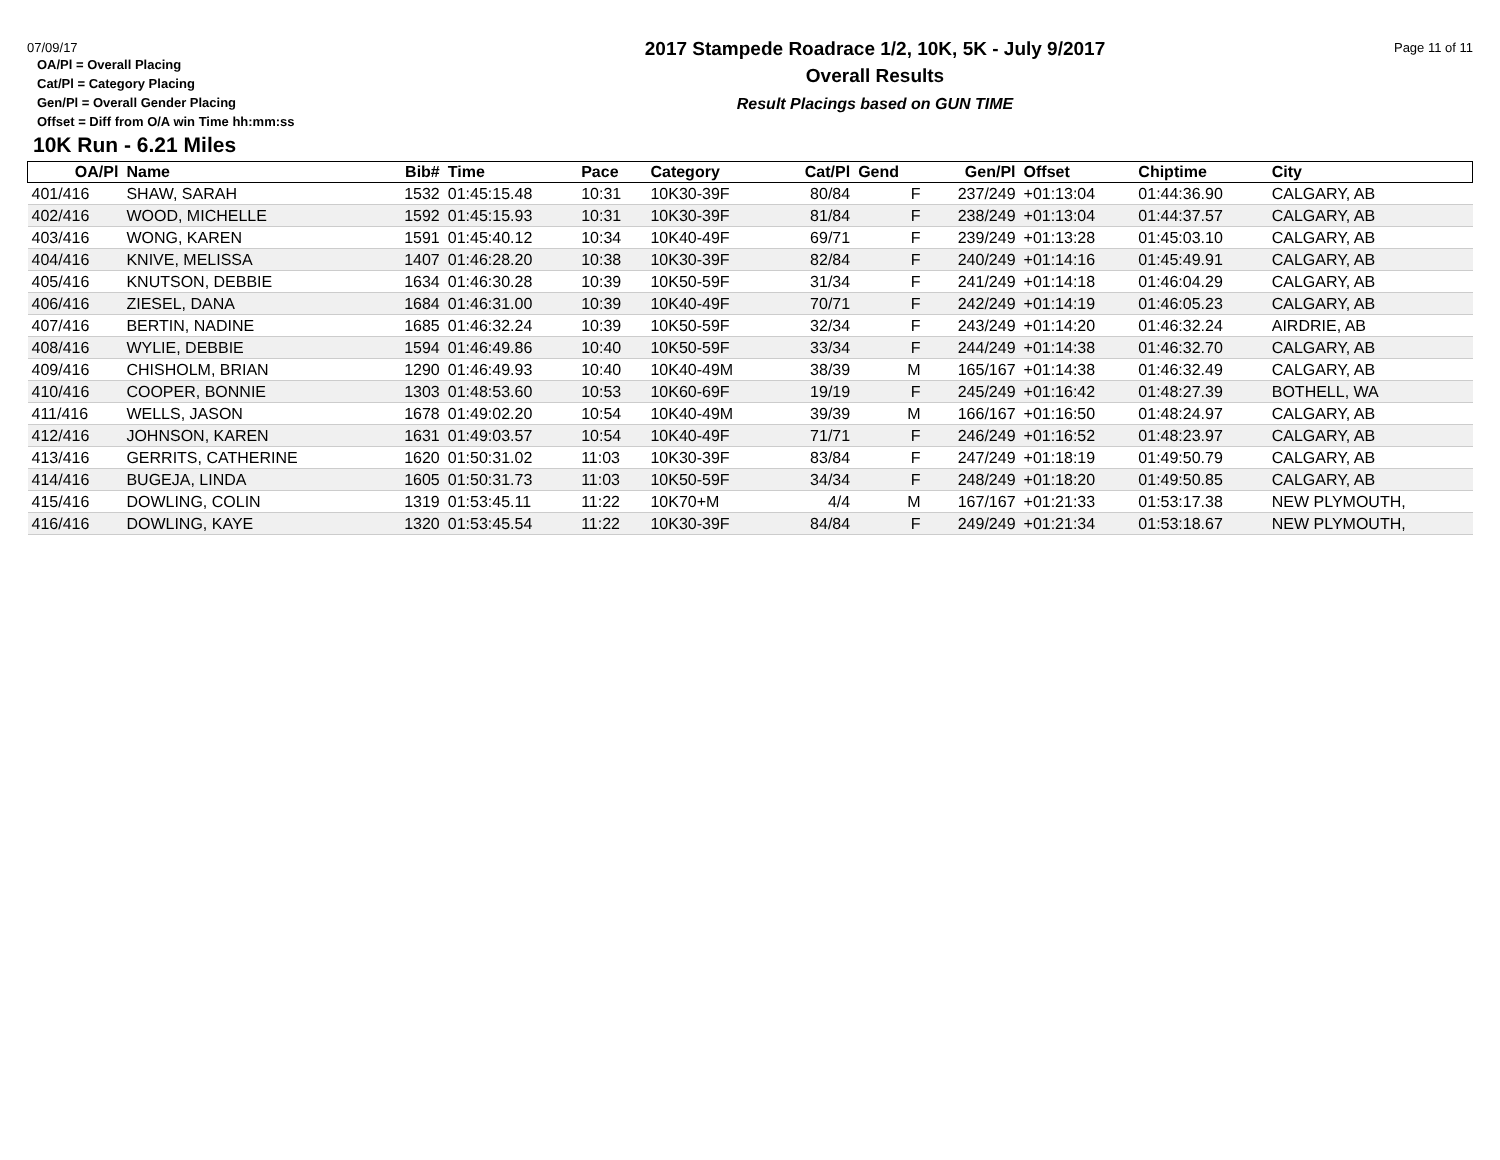07/09/17 Page 11 of 11
OA/Pl = Overall Placing
Cat/Pl = Category Placing
Gen/Pl = Overall Gender Placing
Offset = Diff from O/A win Time hh:mm:ss
2017 Stampede Roadrace 1/2, 10K, 5K - July 9/2017
Overall Results
Result Placings based on GUN TIME
10K Run - 6.21 Miles
| OA/Pl | Name | Bib# | Time | Pace | Category | Cat/Pl | Gend | Gen/Pl | Offset | Chiptime | City |
| --- | --- | --- | --- | --- | --- | --- | --- | --- | --- | --- | --- |
| 401/416 | SHAW, SARAH | 1532 | 01:45:15.48 | 10:31 | 10K30-39F | 80/84 | F | 237/249 | +01:13:04 | 01:44:36.90 | CALGARY, AB |
| 402/416 | WOOD, MICHELLE | 1592 | 01:45:15.93 | 10:31 | 10K30-39F | 81/84 | F | 238/249 | +01:13:04 | 01:44:37.57 | CALGARY, AB |
| 403/416 | WONG, KAREN | 1591 | 01:45:40.12 | 10:34 | 10K40-49F | 69/71 | F | 239/249 | +01:13:28 | 01:45:03.10 | CALGARY, AB |
| 404/416 | KNIVE, MELISSA | 1407 | 01:46:28.20 | 10:38 | 10K30-39F | 82/84 | F | 240/249 | +01:14:16 | 01:45:49.91 | CALGARY, AB |
| 405/416 | KNUTSON, DEBBIE | 1634 | 01:46:30.28 | 10:39 | 10K50-59F | 31/34 | F | 241/249 | +01:14:18 | 01:46:04.29 | CALGARY, AB |
| 406/416 | ZIESEL, DANA | 1684 | 01:46:31.00 | 10:39 | 10K40-49F | 70/71 | F | 242/249 | +01:14:19 | 01:46:05.23 | CALGARY, AB |
| 407/416 | BERTIN, NADINE | 1685 | 01:46:32.24 | 10:39 | 10K50-59F | 32/34 | F | 243/249 | +01:14:20 | 01:46:32.24 | AIRDRIE, AB |
| 408/416 | WYLIE, DEBBIE | 1594 | 01:46:49.86 | 10:40 | 10K50-59F | 33/34 | F | 244/249 | +01:14:38 | 01:46:32.70 | CALGARY, AB |
| 409/416 | CHISHOLM, BRIAN | 1290 | 01:46:49.93 | 10:40 | 10K40-49M | 38/39 | M | 165/167 | +01:14:38 | 01:46:32.49 | CALGARY, AB |
| 410/416 | COOPER, BONNIE | 1303 | 01:48:53.60 | 10:53 | 10K60-69F | 19/19 | F | 245/249 | +01:16:42 | 01:48:27.39 | BOTHELL, WA |
| 411/416 | WELLS, JASON | 1678 | 01:49:02.20 | 10:54 | 10K40-49M | 39/39 | M | 166/167 | +01:16:50 | 01:48:24.97 | CALGARY, AB |
| 412/416 | JOHNSON, KAREN | 1631 | 01:49:03.57 | 10:54 | 10K40-49F | 71/71 | F | 246/249 | +01:16:52 | 01:48:23.97 | CALGARY, AB |
| 413/416 | GERRITS, CATHERINE | 1620 | 01:50:31.02 | 11:03 | 10K30-39F | 83/84 | F | 247/249 | +01:18:19 | 01:49:50.79 | CALGARY, AB |
| 414/416 | BUGEJA, LINDA | 1605 | 01:50:31.73 | 11:03 | 10K50-59F | 34/34 | F | 248/249 | +01:18:20 | 01:49:50.85 | CALGARY, AB |
| 415/416 | DOWLING, COLIN | 1319 | 01:53:45.11 | 11:22 | 10K70+M | 4/4 | M | 167/167 | +01:21:33 | 01:53:17.38 | NEW PLYMOUTH, |
| 416/416 | DOWLING, KAYE | 1320 | 01:53:45.54 | 11:22 | 10K30-39F | 84/84 | F | 249/249 | +01:21:34 | 01:53:18.67 | NEW PLYMOUTH, |